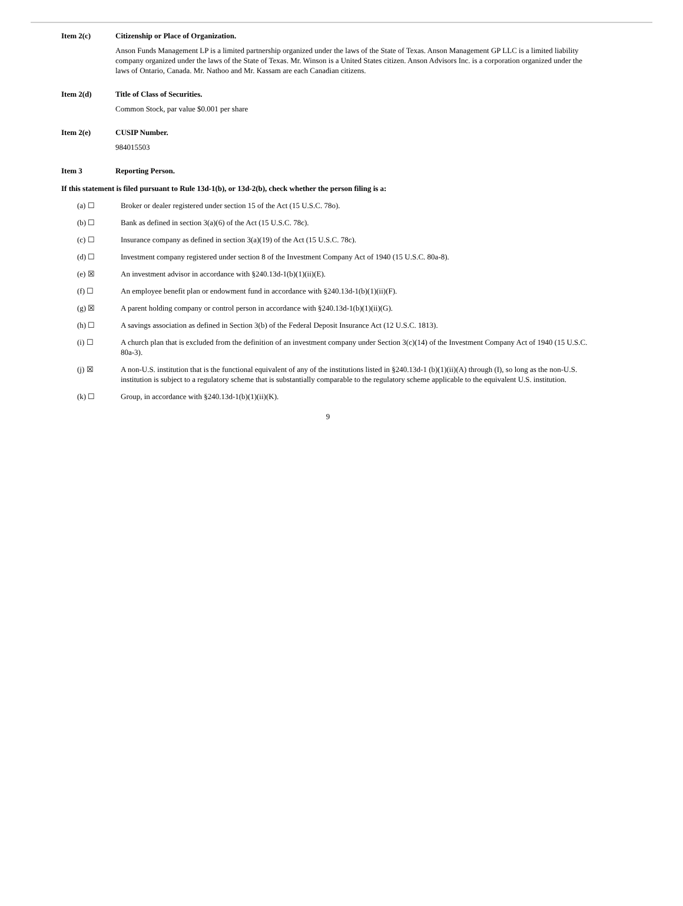Item 2(c) Citizenship or Place of Organization.
Anson Funds Management LP is a limited partnership organized under the laws of the State of Texas. Anson Management GP LLC is a limited liability company organized under the laws of the State of Texas. Mr. Winson is a United States citizen. Anson Advisors Inc. is a corporation organized under the laws of Ontario, Canada. Mr. Nathoo and Mr. Kassam are each Canadian citizens.
Item 2(d) Title of Class of Securities.
Common Stock, par value $0.001 per share
Item 2(e) CUSIP Number.
984015503
Item 3 Reporting Person.
If this statement is filed pursuant to Rule 13d-1(b), or 13d-2(b), check whether the person filing is a:
(a) ☐ Broker or dealer registered under section 15 of the Act (15 U.S.C. 78o).
(b) ☐ Bank as defined in section 3(a)(6) of the Act (15 U.S.C. 78c).
(c) ☐ Insurance company as defined in section 3(a)(19) of the Act (15 U.S.C. 78c).
(d) ☐ Investment company registered under section 8 of the Investment Company Act of 1940 (15 U.S.C. 80a-8).
(e) ☒ An investment advisor in accordance with §240.13d-1(b)(1)(ii)(E).
(f) ☐ An employee benefit plan or endowment fund in accordance with §240.13d-1(b)(1)(ii)(F).
(g) ☒ A parent holding company or control person in accordance with §240.13d-1(b)(1)(ii)(G).
(h) ☐ A savings association as defined in Section 3(b) of the Federal Deposit Insurance Act (12 U.S.C. 1813).
(i) ☐ A church plan that is excluded from the definition of an investment company under Section 3(c)(14) of the Investment Company Act of 1940 (15 U.S.C. 80a-3).
(j) ☒ A non-U.S. institution that is the functional equivalent of any of the institutions listed in §240.13d-1 (b)(1)(ii)(A) through (I), so long as the non-U.S. institution is subject to a regulatory scheme that is substantially comparable to the regulatory scheme applicable to the equivalent U.S. institution.
(k) ☐ Group, in accordance with §240.13d-1(b)(1)(ii)(K).
9